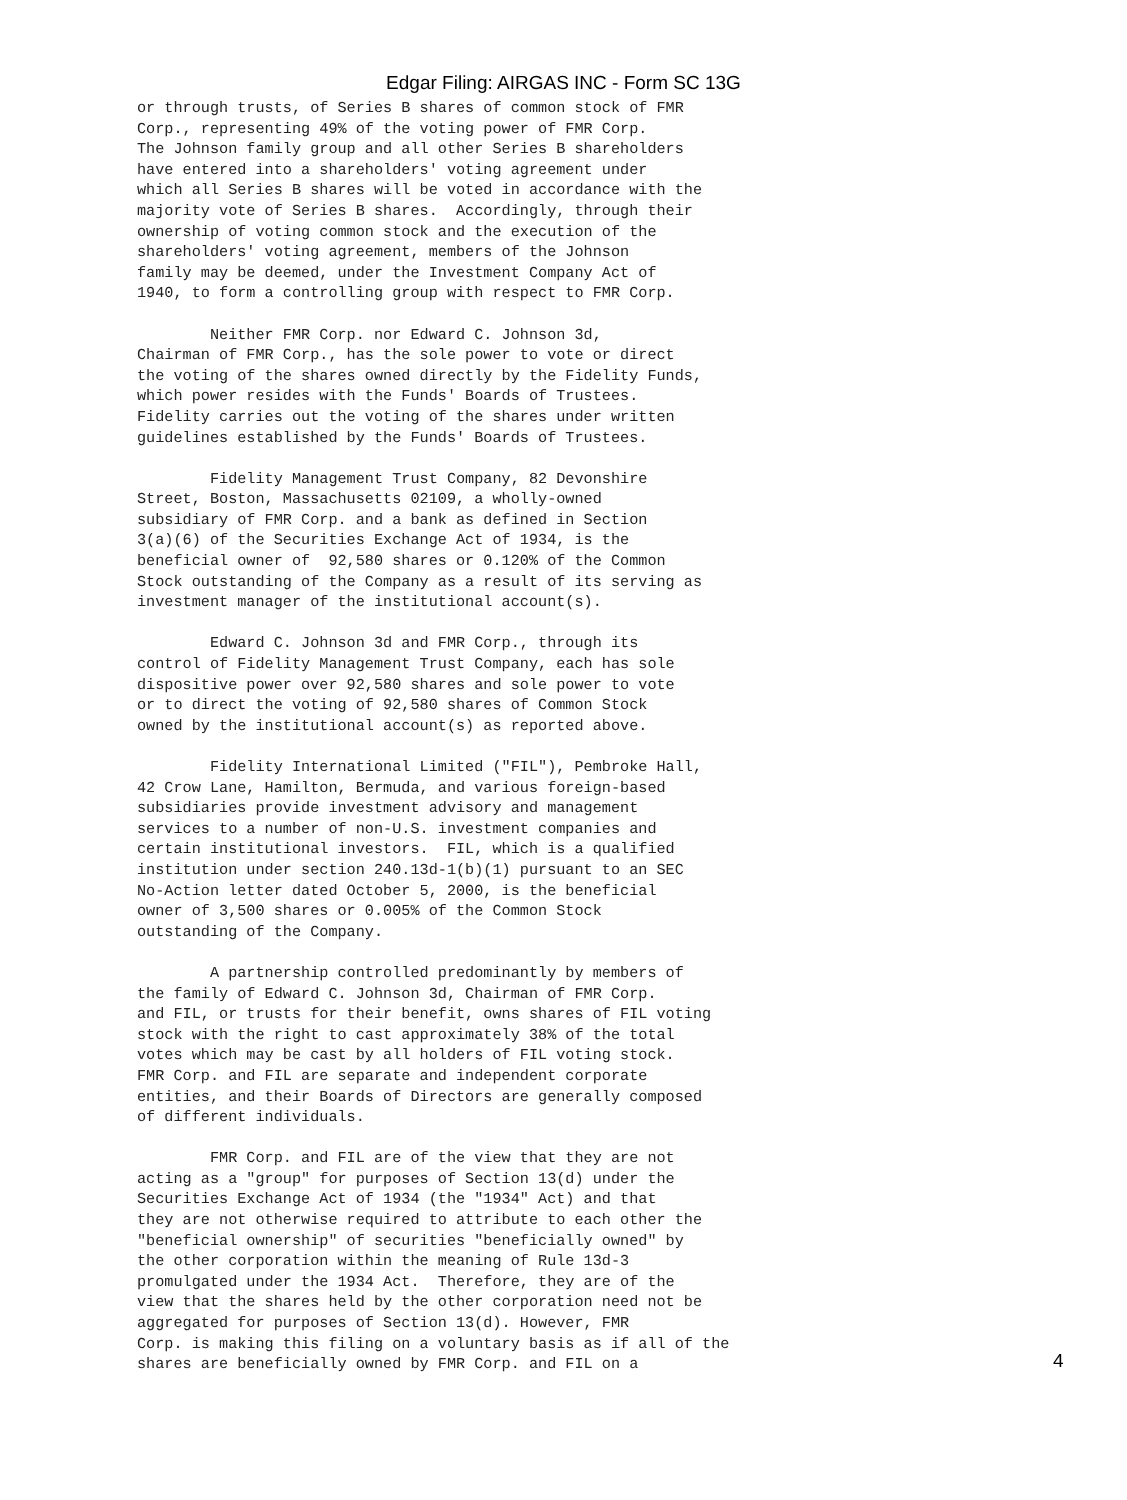Edgar Filing: AIRGAS INC - Form SC 13G
or through trusts, of Series B shares of common stock of FMR
Corp., representing 49% of the voting power of FMR Corp.
The Johnson family group and all other Series B shareholders
have entered into a shareholders' voting agreement under
which all Series B shares will be voted in accordance with the
majority vote of Series B shares.  Accordingly, through their
ownership of voting common stock and the execution of the
shareholders' voting agreement, members of the Johnson
family may be deemed, under the Investment Company Act of
1940, to form a controlling group with respect to FMR Corp.

        Neither FMR Corp. nor Edward C. Johnson 3d,
Chairman of FMR Corp., has the sole power to vote or direct
the voting of the shares owned directly by the Fidelity Funds,
which power resides with the Funds' Boards of Trustees.
Fidelity carries out the voting of the shares under written
guidelines established by the Funds' Boards of Trustees.

        Fidelity Management Trust Company, 82 Devonshire
Street, Boston, Massachusetts 02109, a wholly-owned
subsidiary of FMR Corp. and a bank as defined in Section
3(a)(6) of the Securities Exchange Act of 1934, is the
beneficial owner of  92,580 shares or 0.120% of the Common
Stock outstanding of the Company as a result of its serving as
investment manager of the institutional account(s).

        Edward C. Johnson 3d and FMR Corp., through its
control of Fidelity Management Trust Company, each has sole
dispositive power over 92,580 shares and sole power to vote
or to direct the voting of 92,580 shares of Common Stock
owned by the institutional account(s) as reported above.

        Fidelity International Limited ("FIL"), Pembroke Hall,
42 Crow Lane, Hamilton, Bermuda, and various foreign-based
subsidiaries provide investment advisory and management
services to a number of non-U.S. investment companies and
certain institutional investors.  FIL, which is a qualified
institution under section 240.13d-1(b)(1) pursuant to an SEC
No-Action letter dated October 5, 2000, is the beneficial
owner of 3,500 shares or 0.005% of the Common Stock
outstanding of the Company.

        A partnership controlled predominantly by members of
the family of Edward C. Johnson 3d, Chairman of FMR Corp.
and FIL, or trusts for their benefit, owns shares of FIL voting
stock with the right to cast approximately 38% of the total
votes which may be cast by all holders of FIL voting stock.
FMR Corp. and FIL are separate and independent corporate
entities, and their Boards of Directors are generally composed
of different individuals.

        FMR Corp. and FIL are of the view that they are not
acting as a "group" for purposes of Section 13(d) under the
Securities Exchange Act of 1934 (the "1934" Act) and that
they are not otherwise required to attribute to each other the
"beneficial ownership" of securities "beneficially owned" by
the other corporation within the meaning of Rule 13d-3
promulgated under the 1934 Act.  Therefore, they are of the
view that the shares held by the other corporation need not be
aggregated for purposes of Section 13(d). However, FMR
Corp. is making this filing on a voluntary basis as if all of the
shares are beneficially owned by FMR Corp. and FIL on a
4